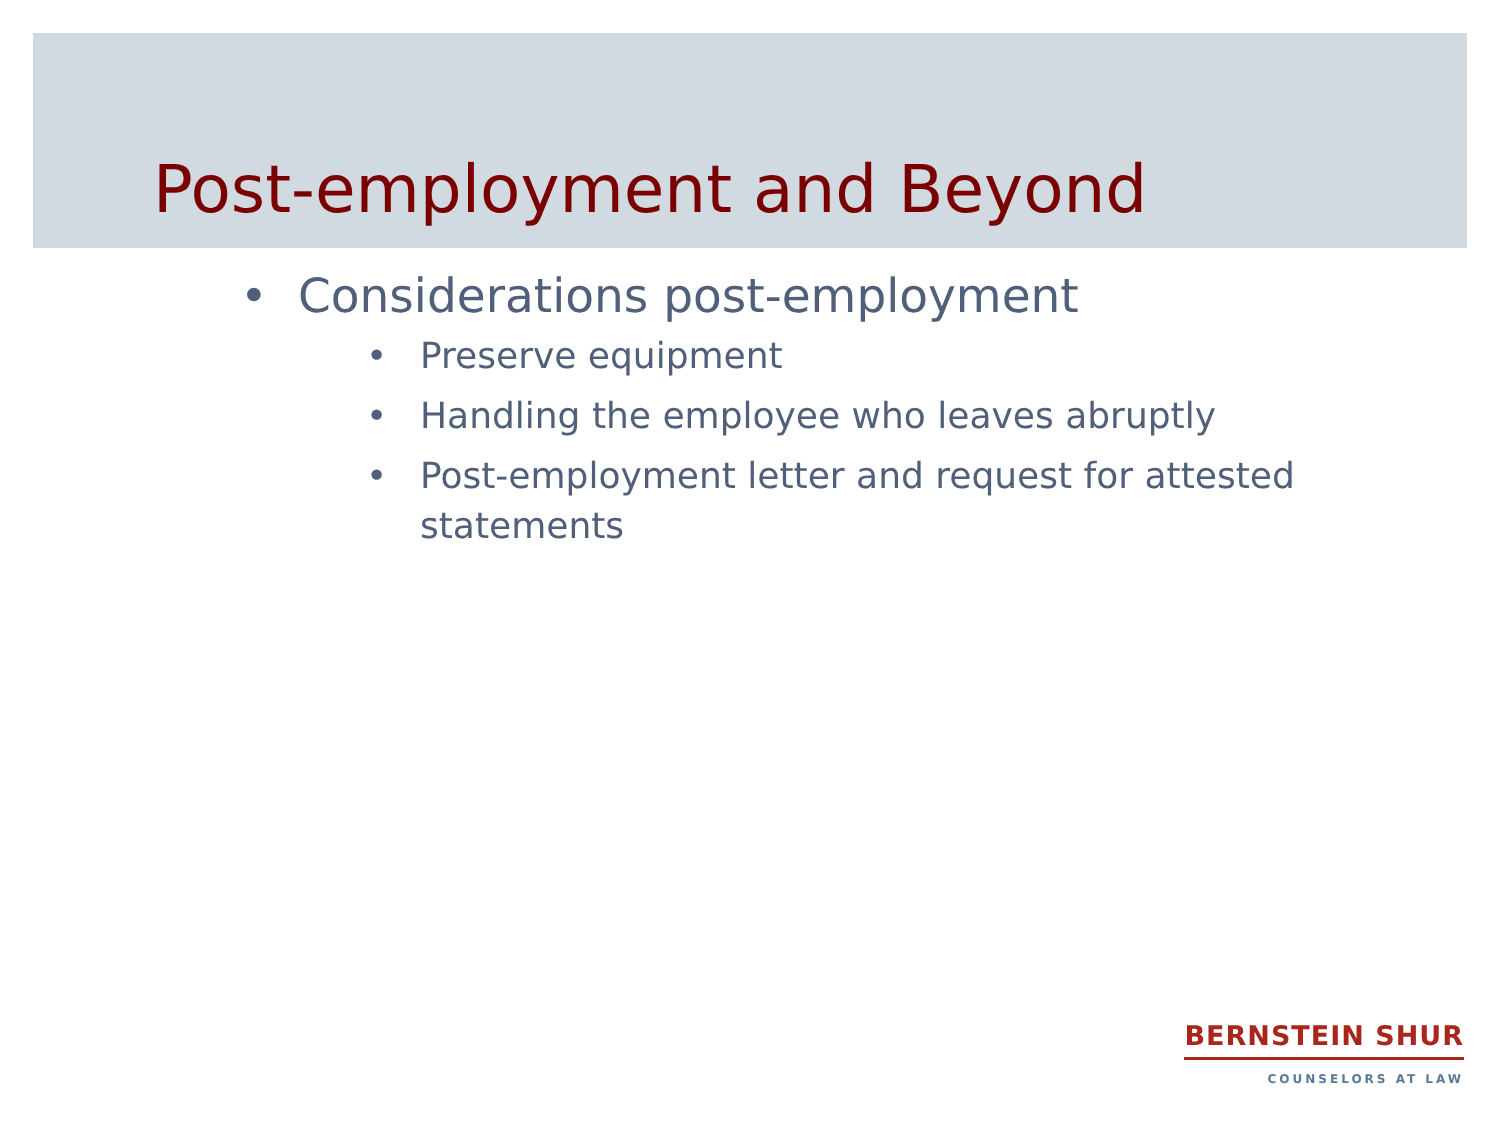Post-employment and Beyond
• Considerations post-employment
• Preserve equipment
• Handling the employee who leaves abruptly
• Post-employment letter and request for attested statements
BERNSTEIN SHUR
COUNSELORS AT LAW